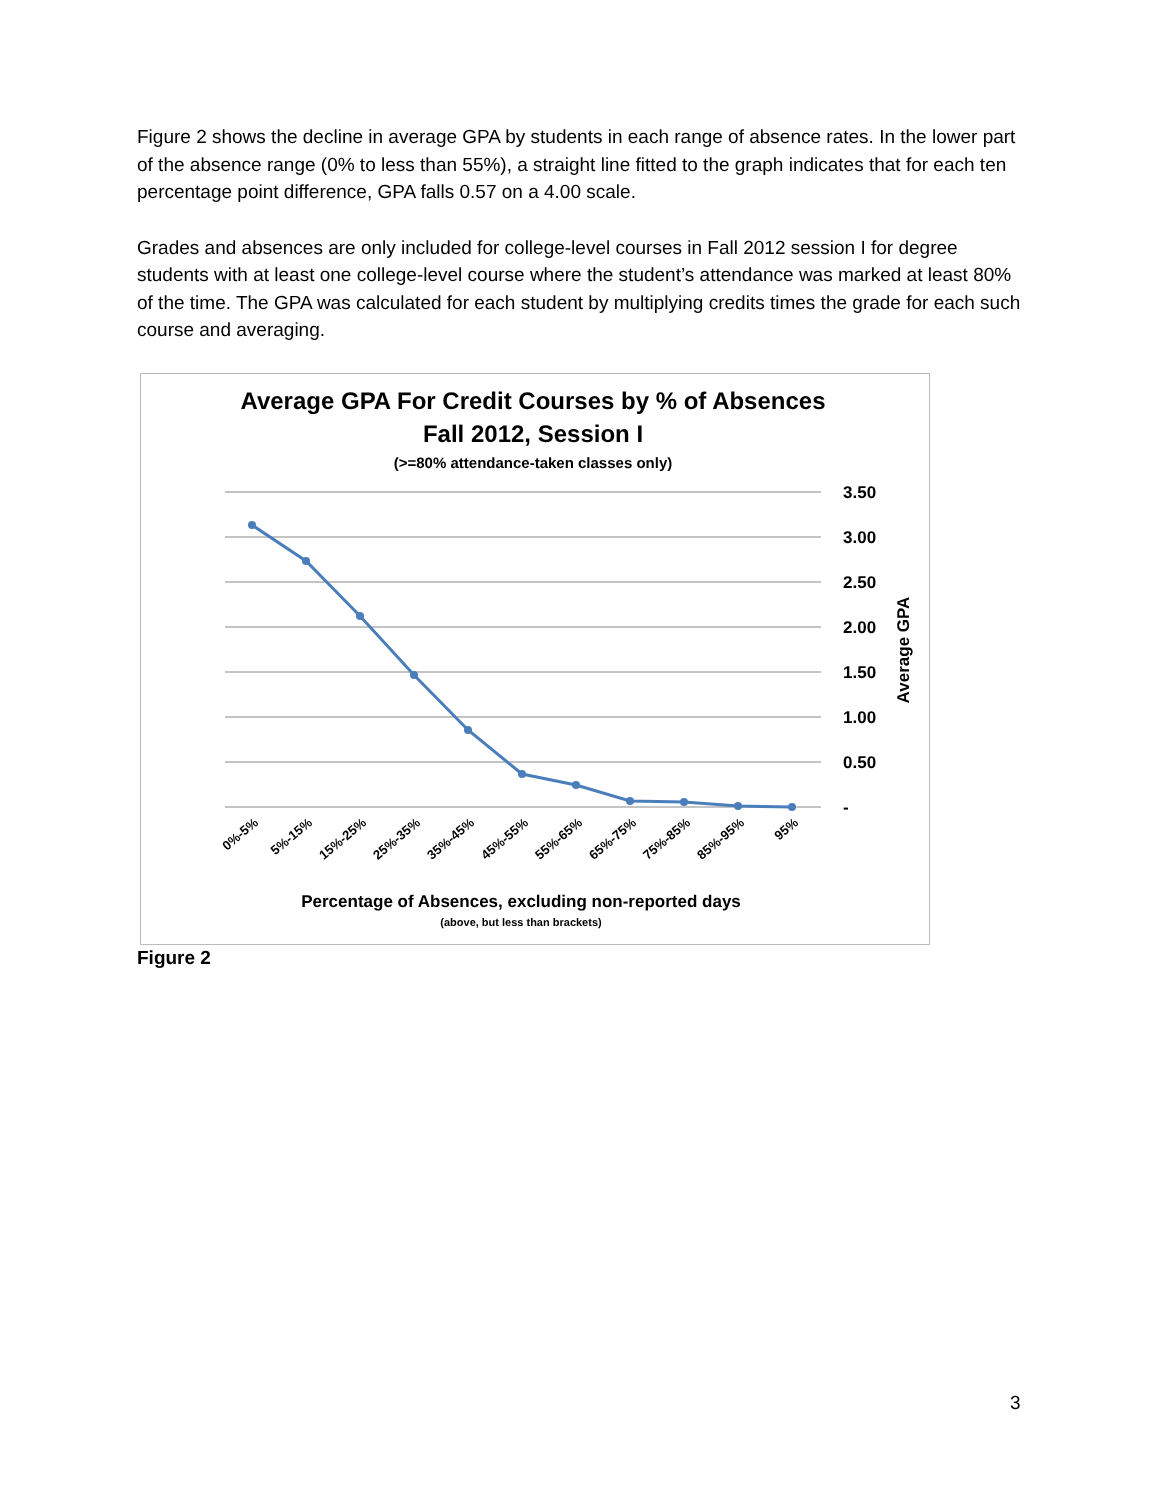Figure 2 shows the decline in average GPA by students in each range of absence rates. In the lower part of the absence range (0% to less than 55%), a straight line fitted to the graph indicates that for each ten percentage point difference, GPA falls 0.57 on a 4.00 scale.
Grades and absences are only included for college-level courses in Fall 2012 session I for degree students with at least one college-level course where the student’s attendance was marked at least 80% of the time. The GPA was calculated for each student by multiplying credits times the grade for each such course and averaging.
Average GPA For Credit Courses by % of Absences
Fall 2012, Session I
(>=80% attendance-taken classes only)
3.50
3.00
2.50
2.00
1.50
1.00
0.50
-
Average GPA
0%-5%
5%-15%
15%-25%
25%-35%
35%-45%
45%-55%
55%-65%
65%-75%
75%-85%
85%-95%
95%
Percentage of Absences, excluding non-reported days
(above, but less than brackets)
Figure 2
3